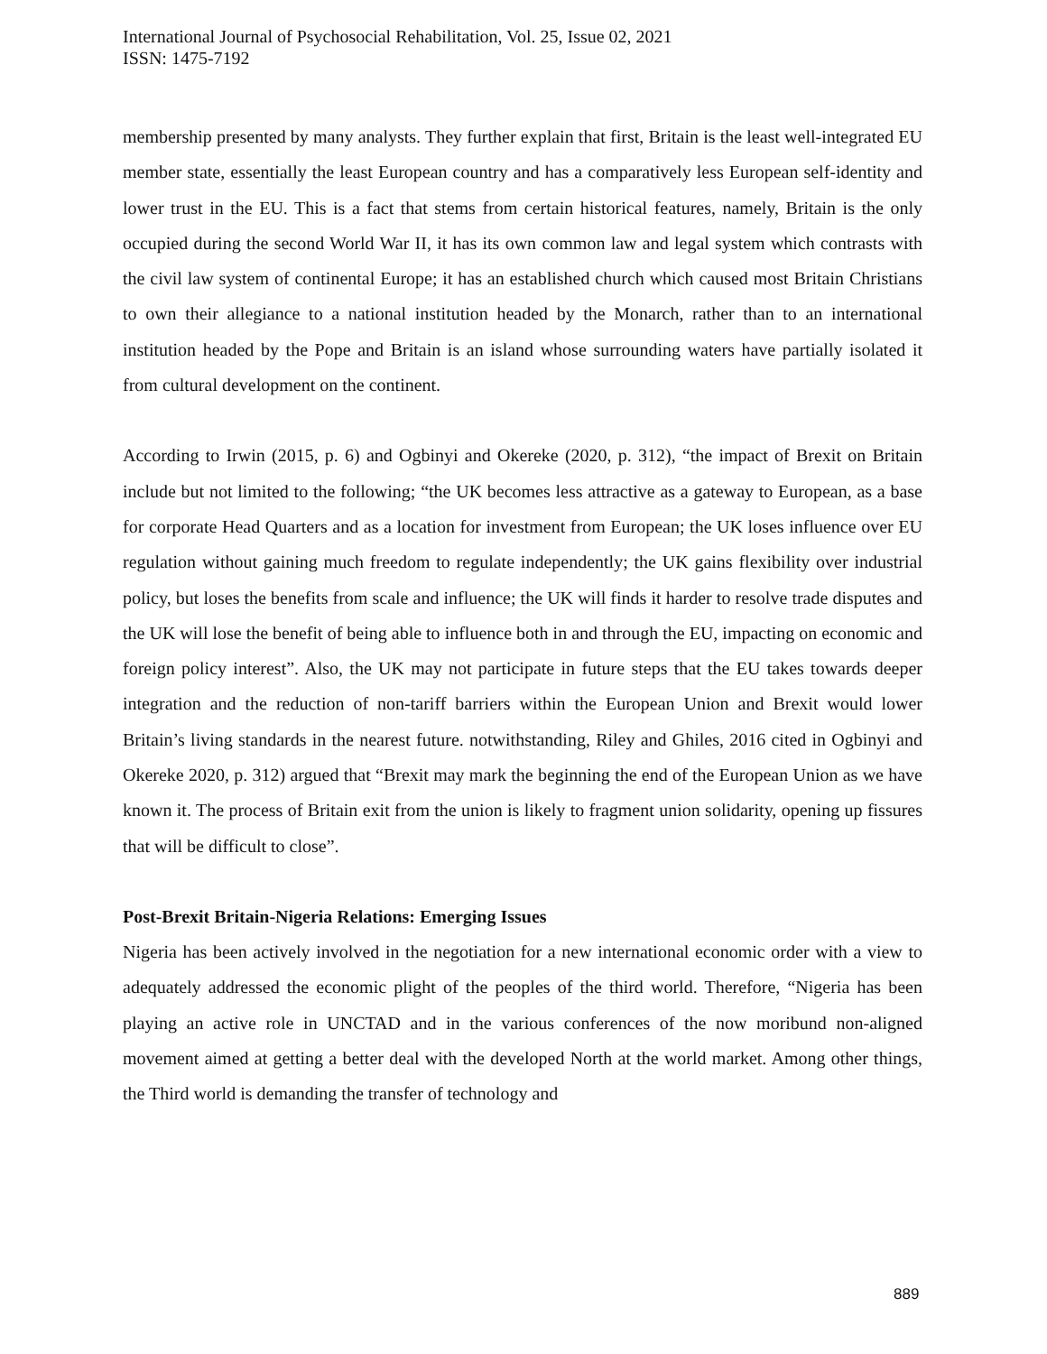International Journal of Psychosocial Rehabilitation, Vol. 25, Issue 02, 2021
ISSN: 1475-7192
membership presented by many analysts. They further explain that first, Britain is the least well-integrated EU member state, essentially the least European country and has a comparatively less European self-identity and lower trust in the EU. This is a fact that stems from certain historical features, namely, Britain is the only occupied during the second World War II, it has its own common law and legal system which contrasts with the civil law system of continental Europe; it has an established church which caused most Britain Christians to own their allegiance to a national institution headed by the Monarch, rather than to an international institution headed by the Pope and Britain is an island whose surrounding waters have partially isolated it from cultural development on the continent.
According to Irwin (2015, p. 6) and Ogbinyi and Okereke (2020, p. 312), “the impact of Brexit on Britain include but not limited to the following; “the UK becomes less attractive as a gateway to European, as a base for corporate Head Quarters and as a location for investment from European; the UK loses influence over EU regulation without gaining much freedom to regulate independently; the UK gains flexibility over industrial policy, but loses the benefits from scale and influence; the UK will finds it harder to resolve trade disputes and the UK will lose the benefit of being able to influence both in and through the EU, impacting on economic and foreign policy interest”. Also, the UK may not participate in future steps that the EU takes towards deeper integration and the reduction of non-tariff barriers within the European Union and Brexit would lower Britain’s living standards in the nearest future. notwithstanding, Riley and Ghiles, 2016 cited in Ogbinyi and Okereke 2020, p. 312) argued that “Brexit may mark the beginning the end of the European Union as we have known it. The process of Britain exit from the union is likely to fragment union solidarity, opening up fissures that will be difficult to close”.
Post-Brexit Britain-Nigeria Relations: Emerging Issues
Nigeria has been actively involved in the negotiation for a new international economic order with a view to adequately addressed the economic plight of the peoples of the third world. Therefore, “Nigeria has been playing an active role in UNCTAD and in the various conferences of the now moribund non-aligned movement aimed at getting a better deal with the developed North at the world market. Among other things, the Third world is demanding the transfer of technology and
889